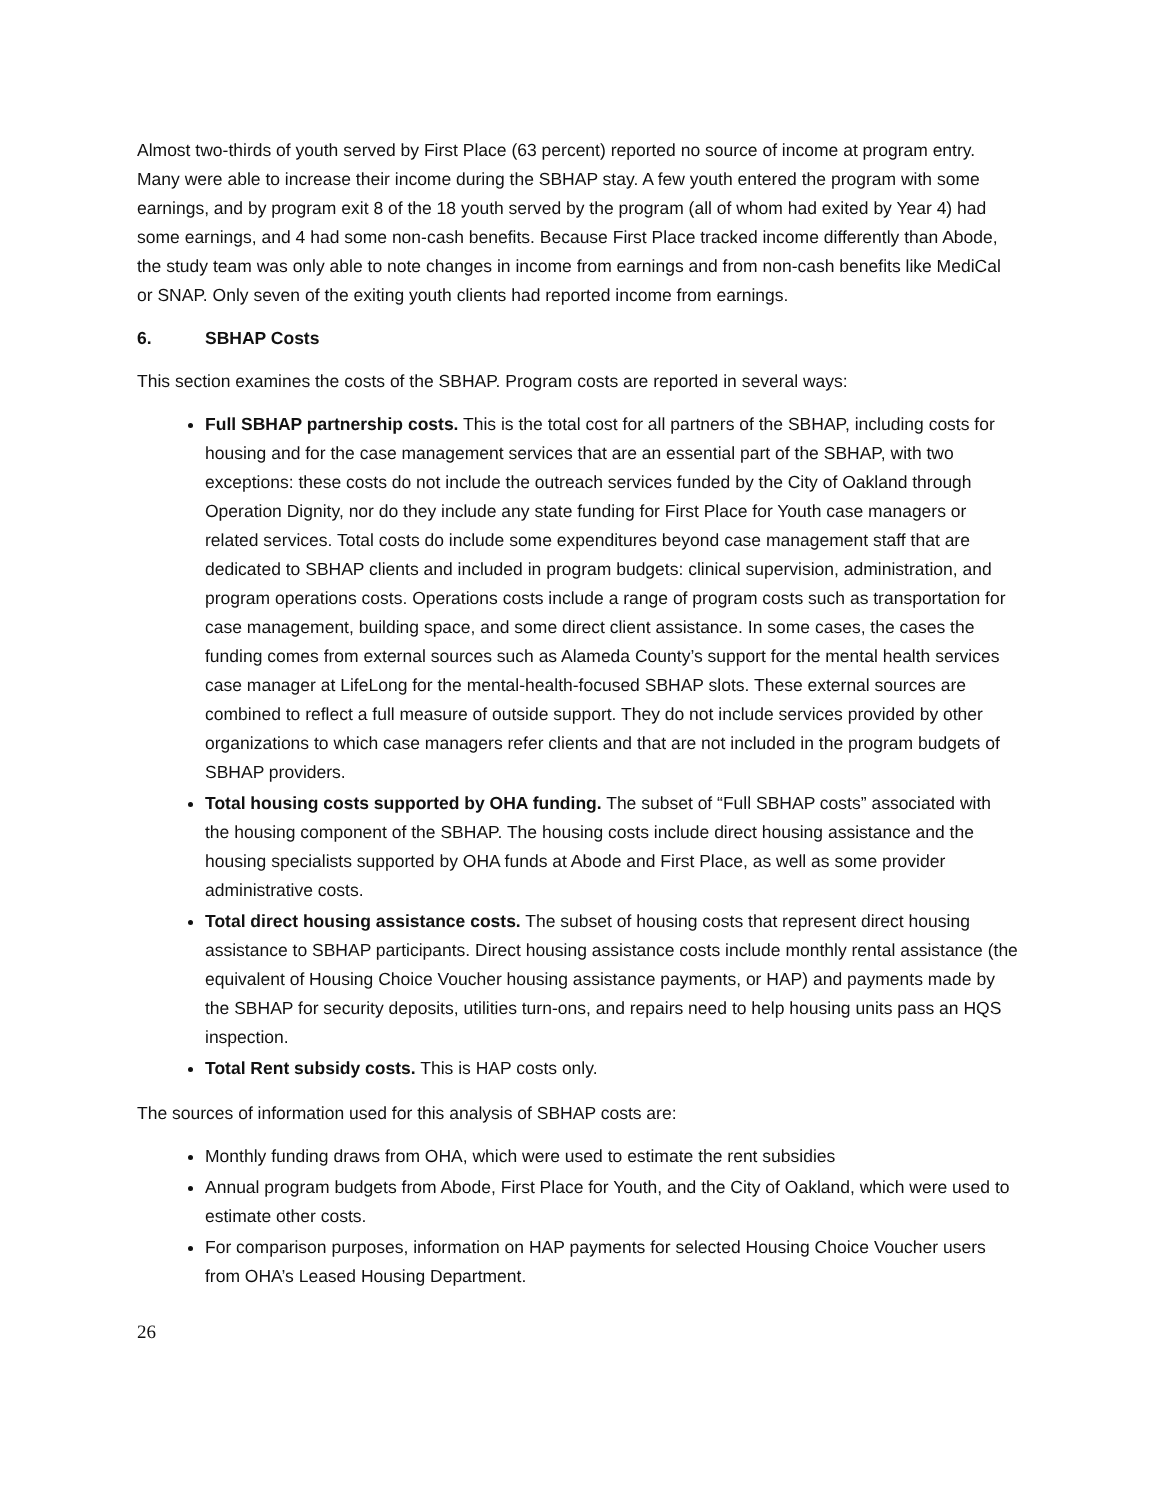Almost two-thirds of youth served by First Place (63 percent) reported no source of income at program entry. Many were able to increase their income during the SBHAP stay. A few youth entered the program with some earnings, and by program exit 8 of the 18 youth served by the program (all of whom had exited by Year 4) had some earnings, and 4 had some non-cash benefits. Because First Place tracked income differently than Abode, the study team was only able to note changes in income from earnings and from non-cash benefits like MediCal or SNAP. Only seven of the exiting youth clients had reported income from earnings.
6. SBHAP Costs
This section examines the costs of the SBHAP. Program costs are reported in several ways:
Full SBHAP partnership costs. This is the total cost for all partners of the SBHAP, including costs for housing and for the case management services that are an essential part of the SBHAP, with two exceptions: these costs do not include the outreach services funded by the City of Oakland through Operation Dignity, nor do they include any state funding for First Place for Youth case managers or related services. Total costs do include some expenditures beyond case management staff that are dedicated to SBHAP clients and included in program budgets: clinical supervision, administration, and program operations costs. Operations costs include a range of program costs such as transportation for case management, building space, and some direct client assistance. In some cases, the cases the funding comes from external sources such as Alameda County’s support for the mental health services case manager at LifeLong for the mental-health-focused SBHAP slots. These external sources are combined to reflect a full measure of outside support. They do not include services provided by other organizations to which case managers refer clients and that are not included in the program budgets of SBHAP providers.
Total housing costs supported by OHA funding. The subset of “Full SBHAP costs” associated with the housing component of the SBHAP. The housing costs include direct housing assistance and the housing specialists supported by OHA funds at Abode and First Place, as well as some provider administrative costs.
Total direct housing assistance costs. The subset of housing costs that represent direct housing assistance to SBHAP participants. Direct housing assistance costs include monthly rental assistance (the equivalent of Housing Choice Voucher housing assistance payments, or HAP) and payments made by the SBHAP for security deposits, utilities turn-ons, and repairs need to help housing units pass an HQS inspection.
Total Rent subsidy costs. This is HAP costs only.
The sources of information used for this analysis of SBHAP costs are:
Monthly funding draws from OHA, which were used to estimate the rent subsidies
Annual program budgets from Abode, First Place for Youth, and the City of Oakland, which were used to estimate other costs.
For comparison purposes, information on HAP payments for selected Housing Choice Voucher users from OHA’s Leased Housing Department.
26